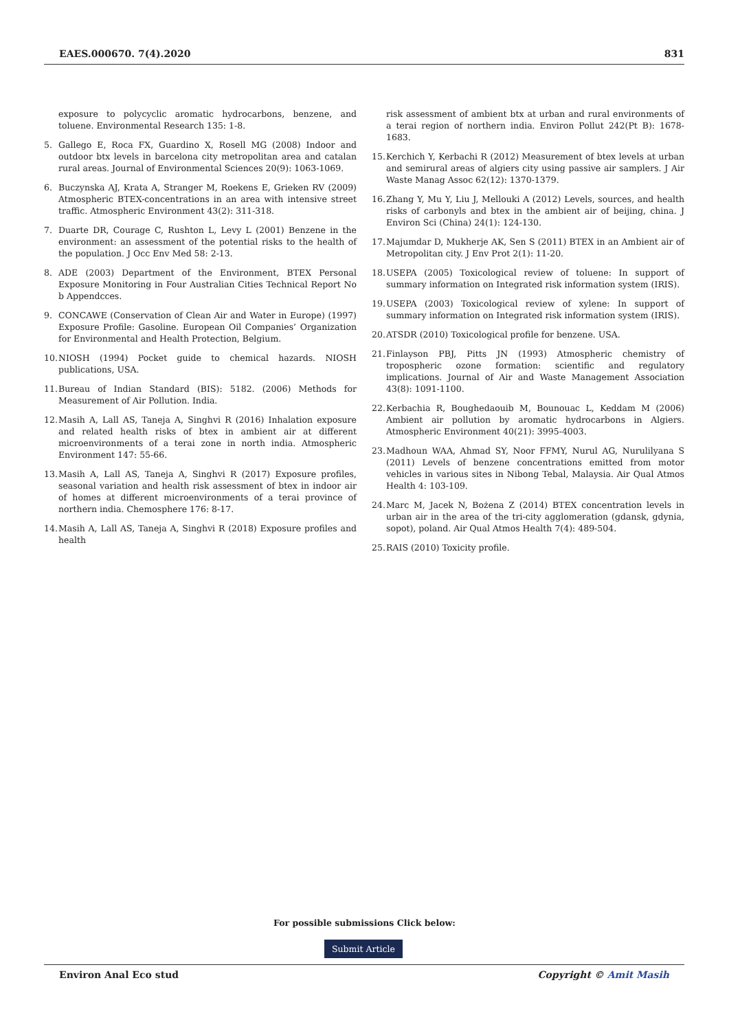EAES.000670. 7(4).2020 831
exposure to polycyclic aromatic hydrocarbons, benzene, and toluene. Environmental Research 135: 1-8.
5. Gallego E, Roca FX, Guardino X, Rosell MG (2008) Indoor and outdoor btx levels in barcelona city metropolitan area and catalan rural areas. Journal of Environmental Sciences 20(9): 1063-1069.
6. Buczynska AJ, Krata A, Stranger M, Roekens E, Grieken RV (2009) Atmospheric BTEX-concentrations in an area with intensive street traffic. Atmospheric Environment 43(2): 311-318.
7. Duarte DR, Courage C, Rushton L, Levy L (2001) Benzene in the environment: an assessment of the potential risks to the health of the population. J Occ Env Med 58: 2-13.
8. ADE (2003) Department of the Environment, BTEX Personal Exposure Monitoring in Four Australian Cities Technical Report No b Appendcces.
9. CONCAWE (Conservation of Clean Air and Water in Europe) (1997) Exposure Profile: Gasoline. European Oil Companies’ Organization for Environmental and Health Protection, Belgium.
10. NIOSH (1994) Pocket guide to chemical hazards. NIOSH publications, USA.
11. Bureau of Indian Standard (BIS): 5182. (2006) Methods for Measurement of Air Pollution. India.
12. Masih A, Lall AS, Taneja A, Singhvi R (2016) Inhalation exposure and related health risks of btex in ambient air at different microenvironments of a terai zone in north india. Atmospheric Environment 147: 55-66.
13. Masih A, Lall AS, Taneja A, Singhvi R (2017) Exposure profiles, seasonal variation and health risk assessment of btex in indoor air of homes at different microenvironments of a terai province of northern india. Chemosphere 176: 8-17.
14. Masih A, Lall AS, Taneja A, Singhvi R (2018) Exposure profiles and health
risk assessment of ambient btx at urban and rural environments of a terai region of northern india. Environ Pollut 242(Pt B): 1678-1683.
15. Kerchich Y, Kerbachi R (2012) Measurement of btex levels at urban and semirural areas of algiers city using passive air samplers. J Air Waste Manag Assoc 62(12): 1370-1379.
16. Zhang Y, Mu Y, Liu J, Mellouki A (2012) Levels, sources, and health risks of carbonyls and btex in the ambient air of beijing, china. J Environ Sci (China) 24(1): 124-130.
17. Majumdar D, Mukherje AK, Sen S (2011) BTEX in an Ambient air of Metropolitan city. J Env Prot 2(1): 11-20.
18. USEPA (2005) Toxicological review of toluene: In support of summary information on Integrated risk information system (IRIS).
19. USEPA (2003) Toxicological review of xylene: In support of summary information on Integrated risk information system (IRIS).
20. ATSDR (2010) Toxicological profile for benzene. USA.
21. Finlayson PBJ, Pitts JN (1993) Atmospheric chemistry of tropospheric ozone formation: scientific and regulatory implications. Journal of Air and Waste Management Association 43(8): 1091-1100.
22. Kerbachia R, Boughedaouib M, Bounouac L, Keddam M (2006) Ambient air pollution by aromatic hydrocarbons in Algiers. Atmospheric Environment 40(21): 3995-4003.
23. Madhoun WAA, Ahmad SY, Noor FFMY, Nurul AG, Nurulilyana S (2011) Levels of benzene concentrations emitted from motor vehicles in various sites in Nibong Tebal, Malaysia. Air Qual Atmos Health 4: 103-109.
24. Marc M, Jacek N, Bożena Z (2014) BTEX concentration levels in urban air in the area of the tri-city agglomeration (gdansk, gdynia, sopot), poland. Air Qual Atmos Health 7(4): 489-504.
25. RAIS (2010) Toxicity profile.
For possible submissions Click below:
Submit Article
Environ Anal Eco stud Copyright © Amit Masih